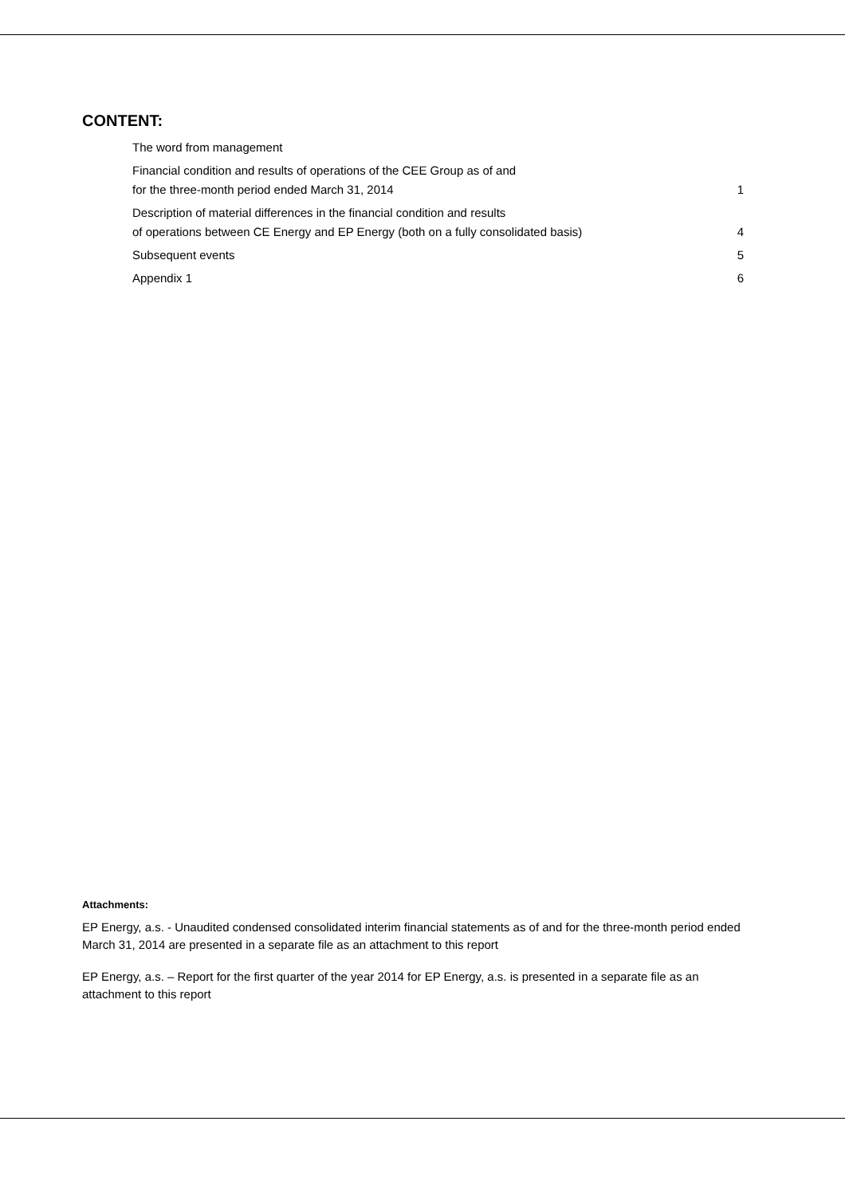CONTENT:
The word from management
Financial condition and results of operations of the CEE Group as of and
for the three-month period ended March 31, 2014 1
Description of material differences in the financial condition and results
of operations between CE Energy and EP Energy (both on a fully consolidated basis) 4
Subsequent events 5
Appendix 1 6
Attachments:
EP Energy, a.s. - Unaudited condensed consolidated interim financial statements as of and for the three-month period ended March 31, 2014 are presented in a separate file as an attachment to this report
EP Energy, a.s. – Report for the first quarter of the year 2014 for EP Energy, a.s. is presented in a separate file as an attachment to this report